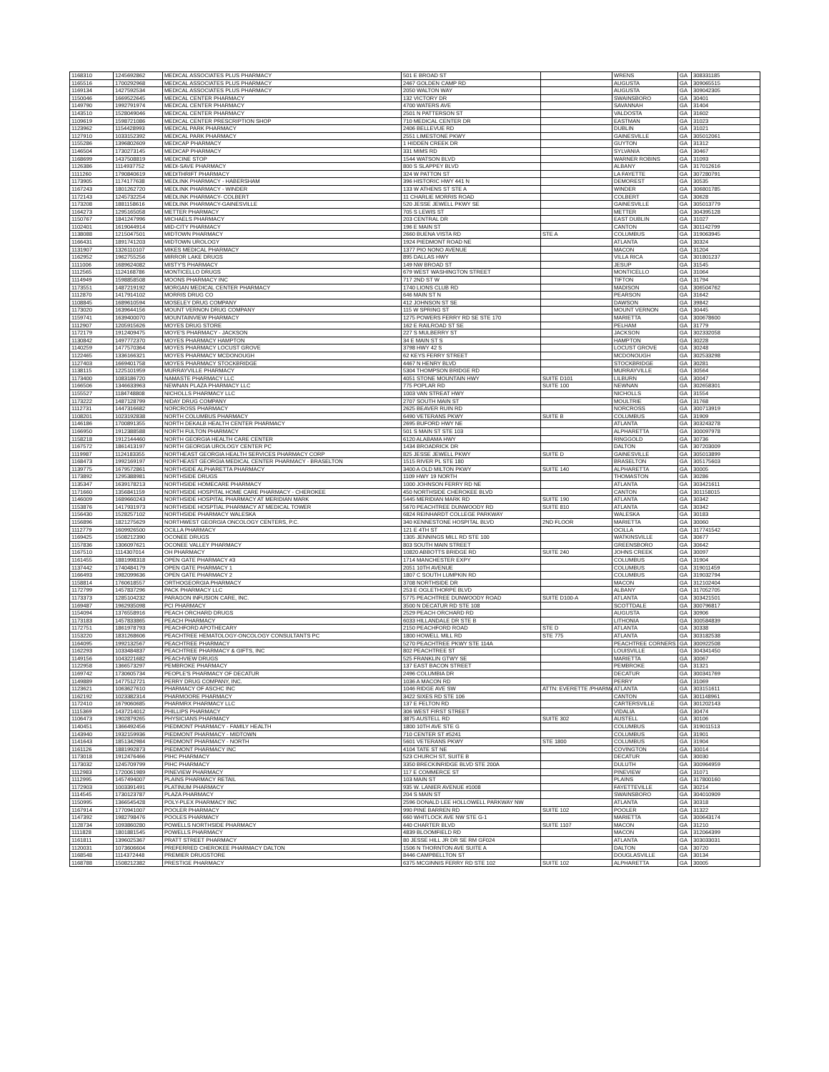| 1168310 | 1245692862 | MEDICAL ASSOCIATES PLUS PHARMACY | 501 E BROAD ST | | WRENS | GA | 308331185 |
| 1165516 | 1700292968 | MEDICAL ASSOCIATES PLUS PHARMACY | 2467 GOLDEN CAMP RD | | AUGUSTA | GA | 309065515 |
| 1169134 | 1427592534 | MEDICAL ASSOCIATES PLUS PHARMACY | 2050 WALTON WAY | | AUGUSTA | GA | 309042305 |
| 1150046 | 1669522645 | MEDICAL CENTER PHARMACY | 132 VICTORY DR | | SWAINSBORO | GA | 30401 |
| 1149790 | 1992791974 | MEDICAL CENTER PHARMACY | 4700 WATERS AVE | | SAVANNAH | GA | 31404 |
| 1143510 | 1528049046 | MEDICAL CENTER PHARMACY | 2501 N PATTERSON ST | | VALDOSTA | GA | 31602 |
| 1109619 | 1598721086 | MEDICAL CENTER PRESCRIPTION SHOP | 710 MEDICAL CENTER DR | | EASTMAN | GA | 31023 |
| 1123962 | 1154428993 | MEDICAL PARK PHARMACY | 2406 BELLEVUE RD | | DUBLIN | GA | 31021 |
| 1127910 | 1033152392 | MEDICAL PARK PHARMACY | 2551 LIMESTONE PKWY | | GAINESVILLE | GA | 305012061 |
| 1155286 | 1396802609 | MEDICAP PHARMACY | 1 HIDDEN CREEK DR | | GUYTON | GA | 31312 |
| 1146504 | 1730273145 | MEDICAP PHARMACY | 331 MIMS RD | | SYLVANIA | GA | 30467 |
| 1168699 | 1437508819 | MEDICINE STOP | 1544 WATSON BLVD | | WARNER ROBINS | GA | 31093 |
| 1126386 | 1114937752 | MEDI-SAVE PHARMACY | 800 S SLAPPEY BLVD | | ALBANY | GA | 317012616 |
| 1111260 | 1790840619 | MEDITHRIFT PHARMACY | 324 W PATTON ST | | LA FAYETTE | GA | 307280791 |
| 1173905 | 1174177638 | MEDLINK PHARMACY - HABERSHAM | 396 HISTORIC HWY 441 N | | DEMOREST | GA | 30535 |
| 1167243 | 1801262720 | MEDLINK PHARMACY - WINDER | 133 W ATHENS ST STE A | | WINDER | GA | 306801785 |
| 1172143 | 1245732254 | MEDLINK PHARMACY- COLBERT | 11 CHARLIE MORRIS ROAD | | COLBERT | GA | 30628 |
| 1173208 | 1881158616 | MEDLINK PHARMACY-GAINESVILLE | 520 JESSE JEWELL PKWY SE | | GAINESVILLE | GA | 305013779 |
| 1164273 | 1295165058 | METTER PHARMACY | 705 S LEWIS ST | | METTER | GA | 304395128 |
| 1150767 | 1841247996 | MICHAELS PHARMACY | 203 CENTRAL DR | | EAST DUBLIN | GA | 31027 |
| 1102401 | 1619044914 | MID-CITY PHARMACY | 196 E MAIN ST | | CANTON | GA | 301142799 |
| 1138088 | 1215047501 | MIDTOWN PHARMACY | 2660 BUENA VISTA RD | STE A | COLUMBUS | GA | 319063945 |
| 1166431 | 1891741203 | MIDTOWN UROLOGY | 1924 PIEDMONT ROAD NE | | ATLANTA | GA | 30324 |
| 1131907 | 1326110107 | MIKES MEDICAL PHARMACY | 1377 PIO NONO AVENUE | | MACON | GA | 31204 |
| 1162952 | 1962755256 | MIRROR LAKE DRUGS | 895 DALLAS HWY | | VILLA RICA | GA | 301801237 |
| 1111006 | 1689624082 | MISTY'S PHARMACY | 149 NW BROAD ST | | JESUP | GA | 31545 |
| 1112565 | 1124168786 | MONTICELLO DRUGS | 679 WEST WASHINGTON STREET | | MONTICELLO | GA | 31064 |
| 1114949 | 1598858508 | MOONS PHARMACY INC | 717 2ND ST W | | TIFTON | GA | 31794 |
| 1173551 | 1487219192 | MORGAN MEDICAL CENTER PHARMACY | 1740 LIONS CLUB RD | | MADISON | GA | 306504762 |
| 1112870 | 1417914102 | MORRIS DRUG CO | 646 MAIN ST N | | PEARSON | GA | 31642 |
| 1108845 | 1689610594 | MOSELEY DRUG COMPANY | 412 JOHNSON ST SE | | DAWSON | GA | 39842 |
| 1173020 | 1639644156 | MOUNT VERNON DRUG COMPANY | 115 W SPRING ST | | MOUNT VERNON | GA | 30445 |
| 1159741 | 1639400070 | MOUNTAINVIEW PHARMACY | 1275 POWERS FERRY RD SE STE 170 | | MARIETTA | GA | 300678600 |
| 1112907 | 1205915626 | MOYES DRUG STORE | 162 E RAILROAD ST SE | | PELHAM | GA | 31779 |
| 1172179 | 1912409475 | MOYE'S PHARMACY - JACKSON | 227 S MULBERRY ST | | JACKSON | GA | 302332058 |
| 1130842 | 1497772370 | MOYES PHARMACY HAMPTON | 34 E MAIN ST S | | HAMPTON | GA | 30228 |
| 1140259 | 1477570364 | MOYES PHARMACY LOCUST GROVE | 3798 HWY 42 S | | LOCUST GROVE | GA | 30248 |
| 1122465 | 1336166321 | MOYES PHARMACY MCDONOUGH | 62 KEYS FERRY STREET | | MCDONOUGH | GA | 302533298 |
| 1127403 | 1669401758 | MOYES PHARMACY STOCKBRIDGE | 4467 N HENRY BLVD | | STOCKBRIDGE | GA | 30281 |
| 1138115 | 1225101959 | MURRAYVILLE PHARMACY | 5304 THOMPSON BRIDGE RD | | MURRAYVILLE | GA | 30564 |
| 1173400 | 1083186720 | NAMASTE PHARMACY LLC | 4051 STONE MOUNTAIN HWY | SUITE D101 | LILBURN | GA | 30047 |
| 1166506 | 1346633963 | NEWNAN PLAZA PHARMACY LLC | 775 POPLAR RD | SUITE 100 | NEWNAN | GA | 302658301 |
| 1155527 | 1184748808 | NICHOLLS PHARMACY LLC | 1003 VAN STREAT HWY | | NICHOLLS | GA | 31554 |
| 1173222 | 1487128799 | NIDAY DRUG COMPANY | 2707 SOUTH MAIN ST | | MOULTRIE | GA | 31768 |
| 1112731 | 1447316682 | NORCROSS PHARMACY | 2625 BEAVER RUIN RD | | NORCROSS | GA | 300713919 |
| 1108201 | 1023192838 | NORTH COLUMBUS PHARMACY | 6490 VETERANS PKWY | SUITE B | COLUMBUS | GA | 31909 |
| 1146186 | 1700891355 | NORTH DEKALB HEALTH CENTER PHARMACY | 2695 BUFORD HWY NE | | ATLANTA | GA | 303243278 |
| 1166950 | 1912388588 | NORTH FULTON PHARMACY | 501 S MAIN ST STE 103 | | ALPHARETTA | GA | 300097978 |
| 1158218 | 1912144460 | NORTH GEORGIA HEALTH CARE CENTER | 6120 ALABAMA HWY | | RINGGOLD | GA | 30736 |
| 1167572 | 1861413197 | NORTH GEORGIA UROLOGY CENTER PC | 1434 BROADRICK DR | | DALTON | GA | 307203009 |
| 1119987 | 1124183355 | NORTHEAST GEORGIA HEALTH SERVICES PHARMACY CORP | 825 JESSE JEWELL PKWY | SUITE D | GAINESVILLE | GA | 305013899 |
| 1168473 | 1992169197 | NORTHEAST GEORGIA MEDICAL CENTER PHARMACY - BRASELTON | 1515 RIVER PL STE 180 | | BRASELTON | GA | 305175603 |
| 1139775 | 1679572861 | NORTHSIDE ALPHARETTA PHARMACY | 3400 A OLD MILTON PKWY | SUITE 140 | ALPHARETTA | GA | 30005 |
| 1173892 | 1295388981 | NORTHSIDE DRUGS | 1109 HWY 19 NORTH | | THOMASTON | GA | 30286 |
| 1135347 | 1639178213 | NORTHSIDE HOMECARE PHARMACY | 1000 JOHNSON FERRY RD NE | | ATLANTA | GA | 303421611 |
| 1171660 | 1356841159 | NORTHSIDE HOSPITAL HOME CARE PHARMACY - CHEROKEE | 450 NORTHSIDE CHEROKEE BLVD | | CANTON | GA | 301158015 |
| 1146009 | 1689660243 | NORTHSIDE HOSPITAL PHARMACY AT MERIDIAN MARK | 5445 MERIDIAN MARK RD | SUITE 190 | ATLANTA | GA | 30342 |
| 1153876 | 1417931973 | NORTHSIDE HOSPTIAL PHARMACY AT MEDICAL TOWER | 5670 PEACHTREE DUNWOODY RD | SUITE 810 | ATLANTA | GA | 30342 |
| 1156430 | 1528257102 | NORTHSIDE PHARMACY WALESKA | 6824 REINHARDT COLLEGE PARKWAY | | WALESKA | GA | 30183 |
| 1156896 | 1821275629 | NORTHWEST GEORGIA ONCOLOGY CENTERS, P.C. | 340 KENNESTONE HOSPITAL BLVD | 2ND FLOOR | MARIETTA | GA | 30060 |
| 1112779 | 1609926500 | OCILLA PHARMACY | 121 E 4TH ST | | OCILLA | GA | 317741542 |
| 1169425 | 1508212390 | OCONEE DRUGS | 1305 JENNINGS MILL RD STE 100 | | WATKINSVILLE | GA | 30677 |
| 1157836 | 1306097621 | OCONEE VALLEY PHARMACY | 803 SOUTH MAIN STREET | | GREENSBORO | GA | 30642 |
| 1167510 | 1114307014 | OH PHARMACY | 10820 ABBOTTS BRIDGE RD | SUITE 240 | JOHNS CREEK | GA | 30097 |
| 1161455 | 1881998318 | OPEN GATE PHARMACY #3 | 1714 MANCHESTER EXPY | | COLUMBUS | GA | 31904 |
| 1137442 | 1740484179 | OPEN GATE PHARMACY 1 | 2051 10TH AVENUE | | COLUMBUS | GA | 319011459 |
| 1166493 | 1982099636 | OPEN GATE PHARMACY 2 | 1807 C SOUTH LUMPKIN RD | | COLUMBUS | GA | 319032794 |
| 1158814 | 1760618557 | ORTHOGEORGIA PHARMACY | 3708 NORTHSIDE DR | | MACON | GA | 312102404 |
| 1172799 | 1457837296 | PACK PHARMACY LLC | 253 E OGLETHORPE BLVD | | ALBANY | GA | 317052705 |
| 1173373 | 1285104232 | PARAGON INFUSION CARE, INC. | 5775 PEACHTREE DUNWOODY ROAD | SUITE D100-A | ATLANTA | GA | 303421501 |
| 1169487 | 1962935098 | PCI PHARMACY | 3500 N DECATUR RD STE 108 | | SCOTTDALE | GA | 300796817 |
| 1154094 | 1376558916 | PEACH ORCHARD DRUGS | 2529 PEACH ORCHARD RD | | AUGUSTA | GA | 30906 |
| 1173183 | 1457833865 | PEACH PHARMACY | 6033 HILLANDALE DR STE B | | LITHONIA | GA | 300584839 |
| 1172751 | 1861978793 | PEACHFORD APOTHECARY | 2150 PEACHFORD ROAD | STE D | ATLANTA | GA | 30338 |
| 1153220 | 1831268606 | PEACHTREE HEMATOLOGY-ONCOLOGY CONSULTANTS PC | 1800 HOWELL MILL RD | STE 775 | ATLANTA | GA | 303182538 |
| 1164095 | 1992132567 | PEACHTREE PHARMACY | 5270 PEACHTREE PKWY STE 114A | | PEACHTREE CORNERS | GA | 300922508 |
| 1162293 | 1033484837 | PEACHTREE PHARMACY & GIFTS, INC | 802 PEACHTREE ST | | LOUISVILLE | GA | 304341450 |
| 1149156 | 1043221682 | PEACHVIEW DRUGS | 525 FRANKLIN GTWY SE | | MARIETTA | GA | 30067 |
| 1122958 | 1366573297 | PEMBROKE PHARMACY | 137 EAST BACON STREET | | PEMBROKE | GA | 31321 |
| 1169742 | 1730605734 | PEOPLE'S PHARMACY OF DECATUR | 2496 COLUMBIA DR | | DECATUR | GA | 300341769 |
| 1149889 | 1477512721 | PERRY DRUG COMPANY, INC. | 1036 A MACON RD | | PERRY | GA | 31069 |
| 1123621 | 1063627610 | PHARMACY OF ASCHC INC | 1046 RIDGE AVE SW | ATTN: EVERETTE /PHARMA | ATLANTA | GA | 303151611 |
| 1162192 | 1023382314 | PHARMOORE PHARMACY | 3422 SIXES RD STE 106 | | CANTON | GA | 301148961 |
| 1172410 | 1679060685 | PHARMRX PHARMACY LLC | 137 E FELTON RD | | CARTERSVILLE | GA | 301202143 |
| 1115369 | 1437214012 | PHILLIPS PHARMACY | 306 WEST FIRST STREET | | VIDALIA | GA | 30474 |
| 1106473 | 1902879265 | PHYSICIANS PHARMACY | 3875 AUSTELL RD | SUITE 302 | AUSTELL | GA | 30106 |
| 1140451 | 1366492456 | PIEDMONT PHARMACY - FAMILY HEALTH | 1800 10TH AVE STE G | | COLUMBUS | GA | 319011513 |
| 1143940 | 1932159936 | PIEDMONT PHARMACY - MIDTOWN | 710 CENTER ST #5241 | | COLUMBUS | GA | 31901 |
| 1141643 | 1851342984 | PIEDMONT PHARMACY - NORTH | 5601 VETERANS PKWY | STE 1800 | COLUMBUS | GA | 31904 |
| 1161126 | 1881992873 | PIEDMONT PHARMACY INC | 4104 TATE ST NE | | COVINGTON | GA | 30014 |
| 1173018 | 1912476466 | PIHC PHARMACY | 523 CHURCH ST, SUITE B | | DECATUR | GA | 30030 |
| 1173032 | 1245709799 | PIHC PHARMACY | 3350 BRECKINRIDGE BLVD STE 200A | | DULUTH | GA | 300964959 |
| 1112983 | 1720061989 | PINEVIEW PHARMACY | 117 E COMMERCE ST | | PINEVIEW | GA | 31071 |
| 1112995 | 1457494007 | PLAINS PHARMACY RETAIL | 103 MAIN ST | | PLAINS | GA | 317800160 |
| 1172903 | 1003391491 | PLATINUM PHARMACY | 935 W. LANIER AVENUE #1008 | | FAYETTEVILLE | GA | 30214 |
| 1114545 | 1730123787 | PLAZA PHARMACY | 204 S MAIN ST | | SWAINSBORO | GA | 304010909 |
| 1150995 | 1366545428 | POLY-PLEX PHARMACY INC | 2596 DONALD LEE HOLLOWELL PARKWAY NW | | ATLANTA | GA | 30318 |
| 1167914 | 1770941007 | POOLER PHARMACY | 990 PINE BARREN RD | SUITE 102 | POOLER | GA | 31322 |
| 1147392 | 1982798476 | POOLES PHARMACY | 660 WHITLOCK AVE NW STE G-1 | | MARIETTA | GA | 300643174 |
| 1128734 | 1093860280 | POWELLS NORTHSIDE PHARMACY | 440 CHARTER BLVD | SUITE 1107 | MACON | GA | 31210 |
| 1111828 | 1801881545 | POWELLS PHARMACY | 4839 BLOOMFIELD RD | | MACON | GA | 312064399 |
| 1161811 | 1396025367 | PRATT STREET PHARMACY | 80 JESSE HILL JR DR SE RM GF024 | | ATLANTA | GA | 303033031 |
| 1120031 | 1073606604 | PREFERRED CHEROKEE PHARMACY DALTON | 1506 N THORNTON AVE SUITE A | | DALTON | GA | 30720 |
| 1168548 | 1114372448 | PREMIER DRUGSTORE | 8446 CAMPBELLTON ST | | DOUGLASVILLE | GA | 30134 |
| 1168788 | 1508212382 | PRESTIGE PHARMACY | 6375 MCGINNIS FERRY RD STE 102 | SUITE 102 | ALPHARETTA | GA | 30005 |